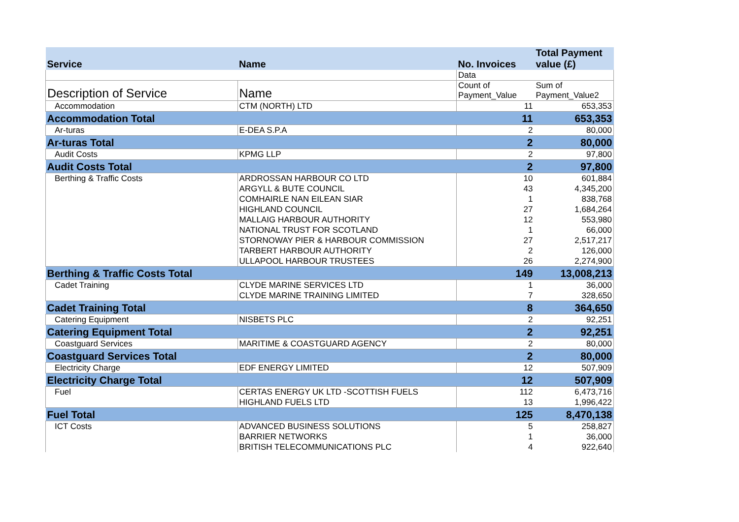| Service | Name | No. Invoices | Total Payment value (£) |
| --- | --- | --- | --- |
| | | Data | |
| Description of Service | Name | Count of Payment_Value | Sum of Payment_Value2 |
| Accommodation | CTM (NORTH) LTD | 11 | 653,353 |
| Accommodation Total | | 11 | 653,353 |
| Ar-turas | E-DEA S.P.A | 2 | 80,000 |
| Ar-turas Total | | 2 | 80,000 |
| Audit Costs | KPMG LLP | 2 | 97,800 |
| Audit Costs Total | | 2 | 97,800 |
| Berthing & Traffic Costs | ARDROSSAN HARBOUR CO LTD | 10 | 601,884 |
| | ARGYLL & BUTE COUNCIL | 43 | 4,345,200 |
| | COMHAIRLE NAN EILEAN SIAR | 1 | 838,768 |
| | HIGHLAND COUNCIL | 27 | 1,684,264 |
| | MALLAIG HARBOUR AUTHORITY | 12 | 553,980 |
| | NATIONAL TRUST FOR SCOTLAND | 1 | 66,000 |
| | STORNOWAY PIER & HARBOUR COMMISSION | 27 | 2,517,217 |
| | TARBERT HARBOUR AUTHORITY | 2 | 126,000 |
| | ULLAPOOL HARBOUR TRUSTEES | 26 | 2,274,900 |
| Berthing & Traffic Costs Total | | 149 | 13,008,213 |
| Cadet Training | CLYDE MARINE SERVICES LTD | 1 | 36,000 |
| | CLYDE MARINE TRAINING LIMITED | 7 | 328,650 |
| Cadet Training Total | | 8 | 364,650 |
| Catering Equipment | NISBETS PLC | 2 | 92,251 |
| Catering Equipment Total | | 2 | 92,251 |
| Coastguard Services | MARITIME & COASTGUARD AGENCY | 2 | 80,000 |
| Coastguard Services Total | | 2 | 80,000 |
| Electricity Charge | EDF ENERGY LIMITED | 12 | 507,909 |
| Electricity Charge Total | | 12 | 507,909 |
| Fuel | CERTAS ENERGY UK LTD -SCOTTISH FUELS | 112 | 6,473,716 |
| | HIGHLAND FUELS LTD | 13 | 1,996,422 |
| Fuel Total | | 125 | 8,470,138 |
| ICT Costs | ADVANCED BUSINESS SOLUTIONS | 5 | 258,827 |
| | BARRIER NETWORKS | 1 | 36,000 |
| | BRITISH TELECOMMUNICATIONS PLC | 4 | 922,640 |